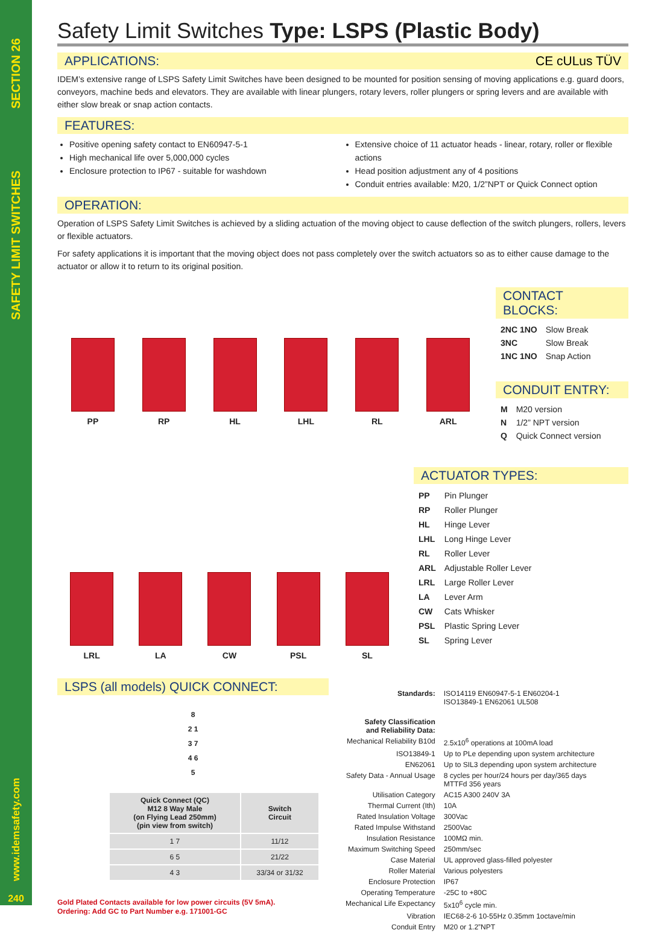SECTION 26
SAFETY LIMIT SWITCHES
www.idemsafety.com
240
Safety Limit Switches Type: LSPS (Plastic Body)
APPLICATIONS: CE cULus TÜV
IDEM’s extensive range of LSPS Safety Limit Switches have been designed to be mounted for position sensing of moving applications e.g. guard doors, conveyors, machine beds and elevators. They are available with linear plungers, rotary levers, roller plungers or spring levers and are available with either slow break or snap action contacts.
FEATURES:
Positive opening safety contact to EN60947-5-1
High mechanical life over 5,000,000 cycles
Enclosure protection to IP67 - suitable for washdown
Extensive choice of 11 actuator heads - linear, rotary, roller or flexible actions
Head position adjustment any of 4 positions
Conduit entries available: M20, 1/2”NPT or Quick Connect option
OPERATION:
Operation of LSPS Safety Limit Switches is achieved by a sliding actuation of the moving object to cause deflection of the switch plungers, rollers, levers or flexible actuators.
For safety applications it is important that the moving object does not pass completely over the switch actuators so as to either cause damage to the actuator or allow it to return to its original position.
PP
RP
HL
LHL
RL
ARL
CONTACT BLOCKS:
| 2NC 1NO | Slow Break |
| 3NC | Slow Break |
| 1NC 1NO | Snap Action |
CONDUIT ENTRY:
| M | M20 version |
| N | 1/2” NPT version |
| Q | Quick Connect version |
LRL
LA
CW
PSL
SL
ACTUATOR TYPES:
| PP | Pin Plunger |
| RP | Roller Plunger |
| HL | Hinge Lever |
| LHL | Long Hinge Lever |
| RL | Roller Lever |
| ARL | Adjustable Roller Lever |
| LRL | Large Roller Lever |
| LA | Lever Arm |
| CW | Cats Whisker |
| PSL | Plastic Spring Lever |
| SL | Spring Lever |
LSPS (all models) QUICK CONNECT:
8
2 1
3 7
4 6
5
| Quick Connect (QC) M12 8 Way Male (on Flying Lead 250mm) (pin view from switch) | Switch Circuit |
| --- | --- |
| 1 7 | 11/12 |
| 6 5 | 21/22 |
| 4 3 | 33/34 or 31/32 |
Gold Plated Contacts available for low power circuits (5V 5mA).
Ordering: Add GC to Part Number e.g. 171001-GC
| Standards: | ISO14119 EN60947-5-1 EN60204-1 ISO13849-1 EN62061 UL508 |
| Safety Classification and Reliability Data: | |
| Mechanical Reliability B10d | 2.5x10<sup>6</sup> operations at 100mA load |
| ISO13849-1 | Up to PLe depending upon system architecture |
| EN62061 | Up to SIL3 depending upon system architecture |
| Safety Data - Annual Usage | 8 cycles per hour/24 hours per day/365 days MTTFd 356 years |
| Utilisation Category | AC15 A300 240V 3A |
| Thermal Current (Ith) | 10A |
| Rated Insulation Voltage | 300Vac |
| Rated Impulse Withstand | 2500Vac |
| Insulation Resistance | 100MΩ min. |
| Maximum Switching Speed | 250mm/sec |
| Case Material | UL approved glass-filled polyester |
| Roller Material | Various polyesters |
| Enclosure Protection | IP67 |
| Operating Temperature | -25C to +80C |
| Mechanical Life Expectancy | 5x10<sup>6</sup> cycle min. |
| Vibration | IEC68-2-6 10-55Hz 0.35mm 1octave/min |
| Conduit Entry | M20 or 1.2”NPT |